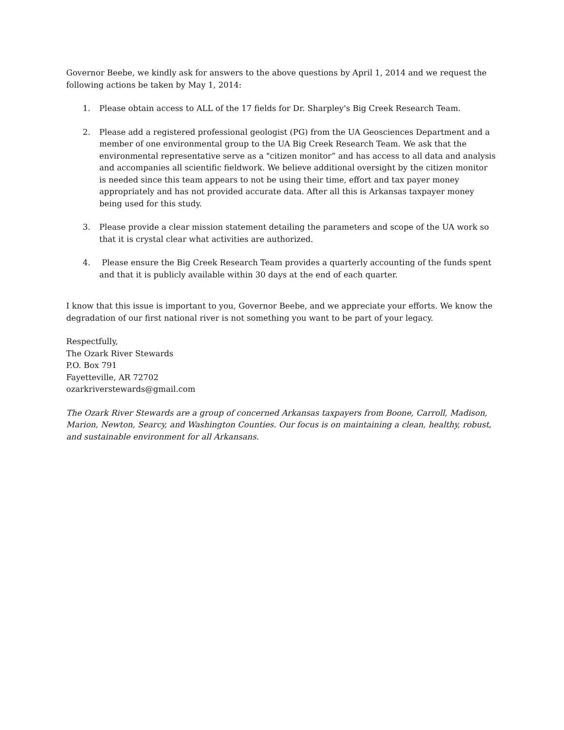Governor Beebe, we kindly ask for answers to the above questions by April 1, 2014 and we request the following actions be taken by May 1, 2014:
1. Please obtain access to ALL of the 17 fields for Dr. Sharpley's Big Creek Research Team.
2. Please add a registered professional geologist (PG) from the UA Geosciences Department and a member of one environmental group to the UA Big Creek Research Team. We ask that the environmental representative serve as a "citizen monitor” and has access to all data and analysis and accompanies all scientific fieldwork. We believe additional oversight by the citizen monitor is needed since this team appears to not be using their time, effort and tax payer money appropriately and has not provided accurate data. After all this is Arkansas taxpayer money being used for this study.
3. Please provide a clear mission statement detailing the parameters and scope of the UA work so that it is crystal clear what activities are authorized.
4. Please ensure the Big Creek Research Team provides a quarterly accounting of the funds spent and that it is publicly available within 30 days at the end of each quarter.
I know that this issue is important to you, Governor Beebe, and we appreciate your efforts. We know the degradation of our first national river is not something you want to be part of your legacy.
Respectfully,
The Ozark River Stewards
P.O. Box 791
Fayetteville, AR 72702
ozarkriverstewards@gmail.com
The Ozark River Stewards are a group of concerned Arkansas taxpayers from Boone, Carroll, Madison, Marion, Newton, Searcy, and Washington Counties. Our focus is on maintaining a clean, healthy, robust, and sustainable environment for all Arkansans.